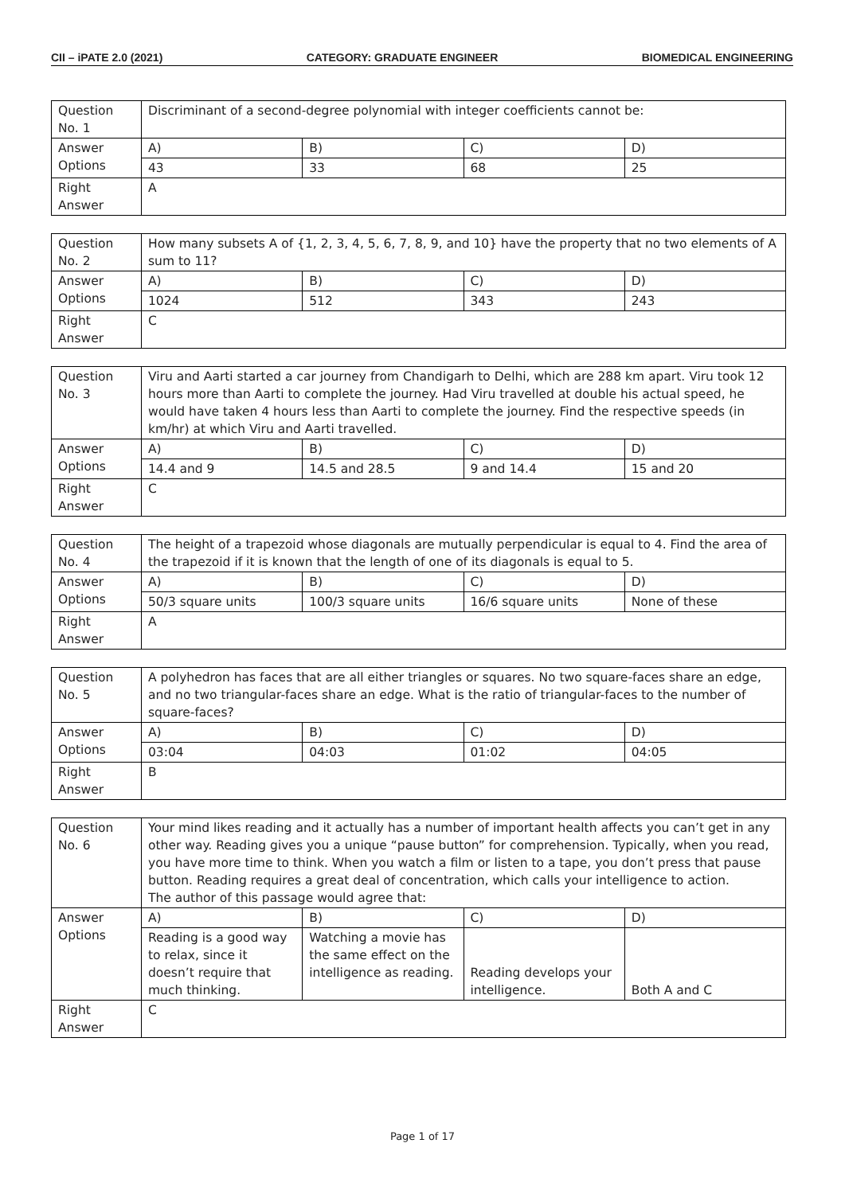CII – iPATE 2.0 (2021) CATEGORY: GRADUATE ENGINEER BIOMEDICAL ENGINEERING
| Question No. 1 | Discriminant of a second-degree polynomial with integer coefficients cannot be: | | | |
| Answer Options | A) | B) | C) | D) |
| | 43 | 33 | 68 | 25 |
| Right Answer | A | | | |
| Question No. 2 | How many subsets A of {1, 2, 3, 4, 5, 6, 7, 8, 9, and 10} have the property that no two elements of A sum to 11? | | | |
| Answer Options | A) | B) | C) | D) |
| | 1024 | 512 | 343 | 243 |
| Right Answer | C | | | |
| Question No. 3 | Viru and Aarti started a car journey from Chandigarh to Delhi, which are 288 km apart. Viru took 12 hours more than Aarti to complete the journey. Had Viru travelled at double his actual speed, he would have taken 4 hours less than Aarti to complete the journey. Find the respective speeds (in km/hr) at which Viru and Aarti travelled. | | | |
| Answer Options | A) | B) | C) | D) |
| | 14.4 and 9 | 14.5 and 28.5 | 9 and 14.4 | 15 and 20 |
| Right Answer | C | | | |
| Question No. 4 | The height of a trapezoid whose diagonals are mutually perpendicular is equal to 4. Find the area of the trapezoid if it is known that the length of one of its diagonals is equal to 5. | | | |
| Answer Options | A) | B) | C) | D) |
| | 50/3 square units | 100/3 square units | 16/6 square units | None of these |
| Right Answer | A | | | |
| Question No. 5 | A polyhedron has faces that are all either triangles or squares. No two square-faces share an edge, and no two triangular-faces share an edge. What is the ratio of triangular-faces to the number of square-faces? | | | |
| Answer Options | A) | B) | C) | D) |
| | 03:04 | 04:03 | 01:02 | 04:05 |
| Right Answer | B | | | |
| Question No. 6 | Your mind likes reading and it actually has a number of important health affects you can’t get in any other way. Reading gives you a unique “pause button” for comprehension. Typically, when you read, you have more time to think. When you watch a film or listen to a tape, you don’t press that pause button. Reading requires a great deal of concentration, which calls your intelligence to action. The author of this passage would agree that: | | | |
| Answer Options | A) | B) | C) | D) |
| | Reading is a good way to relax, since it doesn’t require that much thinking. | Watching a movie has the same effect on the intelligence as reading. | Reading develops your intelligence. | Both A and C |
| Right Answer | C | | | |
Page 1 of 17